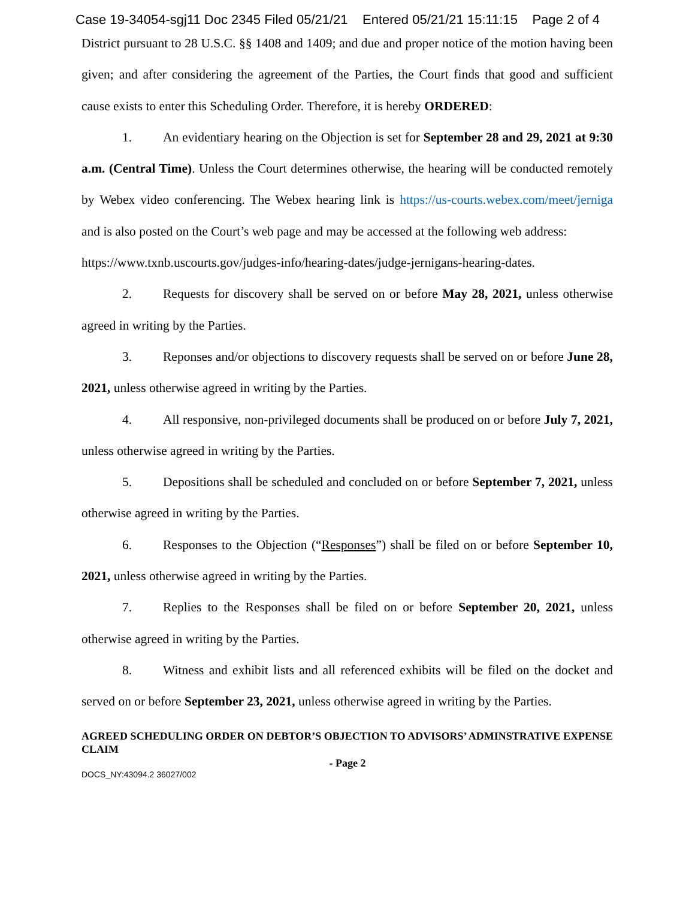Case 19-34054-sgj11 Doc 2345 Filed 05/21/21 Entered 05/21/21 15:11:15 Page 2 of 4
District pursuant to 28 U.S.C. §§ 1408 and 1409; and due and proper notice of the motion having been given; and after considering the agreement of the Parties, the Court finds that good and sufficient cause exists to enter this Scheduling Order. Therefore, it is hereby ORDERED:
1. An evidentiary hearing on the Objection is set for September 28 and 29, 2021 at 9:30 a.m. (Central Time). Unless the Court determines otherwise, the hearing will be conducted remotely by Webex video conferencing. The Webex hearing link is https://us-courts.webex.com/meet/jerniga and is also posted on the Court’s web page and may be accessed at the following web address:
https://www.txnb.uscourts.gov/judges-info/hearing-dates/judge-jernigans-hearing-dates.
2. Requests for discovery shall be served on or before May 28, 2021, unless otherwise agreed in writing by the Parties.
3. Reponses and/or objections to discovery requests shall be served on or before June 28, 2021, unless otherwise agreed in writing by the Parties.
4. All responsive, non-privileged documents shall be produced on or before July 7, 2021, unless otherwise agreed in writing by the Parties.
5. Depositions shall be scheduled and concluded on or before September 7, 2021, unless otherwise agreed in writing by the Parties.
6. Responses to the Objection (“Responses”) shall be filed on or before September 10, 2021, unless otherwise agreed in writing by the Parties.
7. Replies to the Responses shall be filed on or before September 20, 2021, unless otherwise agreed in writing by the Parties.
8. Witness and exhibit lists and all referenced exhibits will be filed on the docket and served on or before September 23, 2021, unless otherwise agreed in writing by the Parties.
AGREED SCHEDULING ORDER ON DEBTOR’S OBJECTION TO ADVISORS’ ADMINSTRATIVE EXPENSE CLAIM
- Page 2
DOCS_NY:43094.2 36027/002